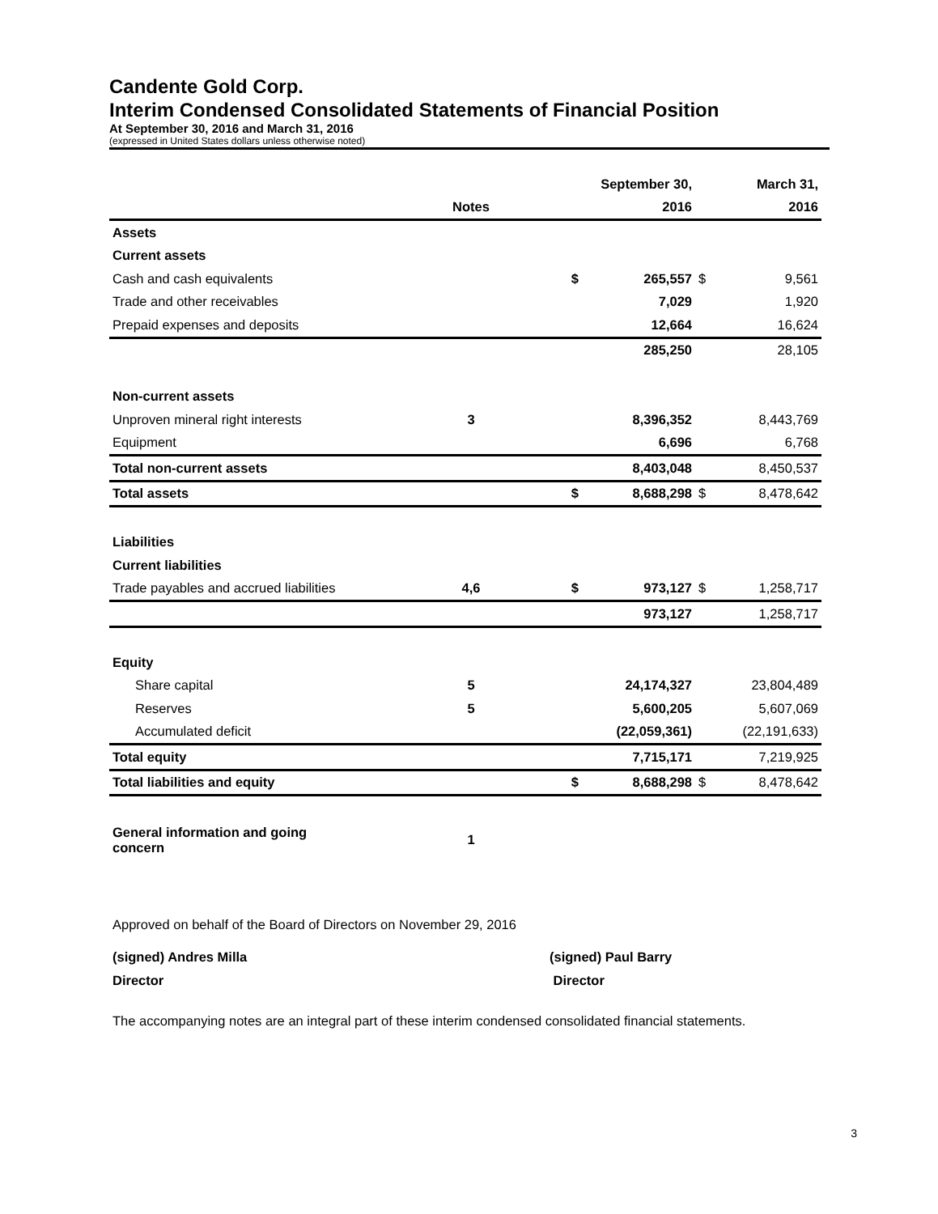Candente Gold Corp.
Interim Condensed Consolidated Statements of Financial Position
At September 30, 2016 and March 31, 2016
(expressed in United States dollars unless otherwise noted)
| | | | September 30, | | | March 31, |
| --- | --- | --- | --- | --- | --- | --- |
| | Notes | | 2016 | | | 2016 |
| Assets | | | | | | |
| Current assets | | | | | | |
| Cash and cash equivalents | | $ | 265,557 | | $ | 9,561 |
| Trade and other receivables | | | 7,029 | | | 1,920 |
| Prepaid expenses and deposits | | | 12,664 | | | 16,624 |
| | | | 285,250 | | | 28,105 |
| Non-current assets | | | | | | |
| Unproven mineral right interests | 3 | | 8,396,352 | | | 8,443,769 |
| Equipment | | | 6,696 | | | 6,768 |
| Total non-current assets | | | 8,403,048 | | | 8,450,537 |
| Total assets | | $ | 8,688,298 | | $ | 8,478,642 |
| Liabilities | | | | | | |
| Current liabilities | | | | | | |
| Trade payables and accrued liabilities | 4,6 | $ | 973,127 | | $ | 1,258,717 |
| | | | 973,127 | | | 1,258,717 |
| Equity | | | | | | |
| Share capital | 5 | | 24,174,327 | | | 23,804,489 |
| Reserves | 5 | | 5,600,205 | | | 5,607,069 |
| Accumulated deficit | | | (22,059,361) | | | (22,191,633) |
| Total equity | | | 7,715,171 | | | 7,219,925 |
| Total liabilities and equity | | $ | 8,688,298 | | $ | 8,478,642 |
| General information and going concern | 1 | | | | | |
Approved on behalf of the Board of Directors on November 29, 2016
(signed) Andres Milla
Director
(signed) Paul Barry
Director
The accompanying notes are an integral part of these interim condensed consolidated financial statements.
3